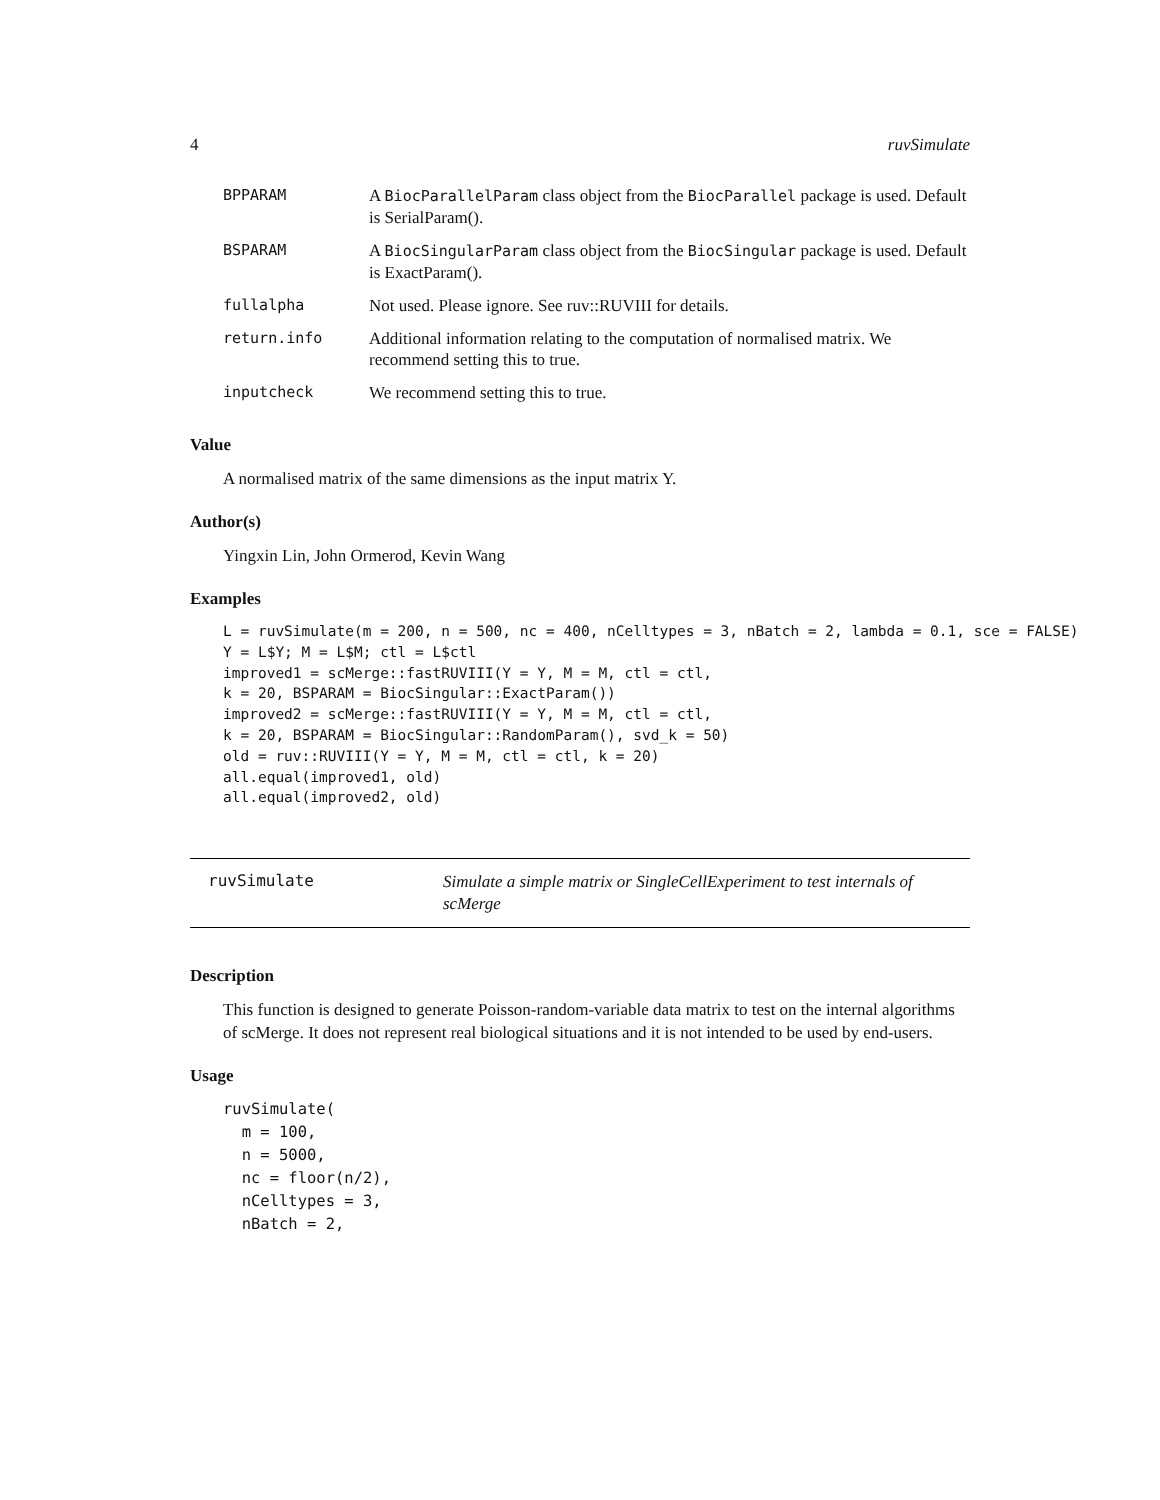4 ruvSimulate
| BPPARAM | A BiocParallelParam class object from the BiocParallel package is used. Default is SerialParam(). |
| BSPARAM | A BiocSingularParam class object from the BiocSingular package is used. Default is ExactParam(). |
| fullalpha | Not used. Please ignore. See ruv::RUVIII for details. |
| return.info | Additional information relating to the computation of normalised matrix. We recommend setting this to true. |
| inputcheck | We recommend setting this to true. |
Value
A normalised matrix of the same dimensions as the input matrix Y.
Author(s)
Yingxin Lin, John Ormerod, Kevin Wang
Examples
L = ruvSimulate(m = 200, n = 500, nc = 400, nCelltypes = 3, nBatch = 2, lambda = 0.1, sce = FALSE)
Y = L$Y; M = L$M; ctl = L$ctl
improved1 = scMerge::fastRUVIII(Y = Y, M = M, ctl = ctl,
k = 20, BSPARAM = BiocSingular::ExactParam())
improved2 = scMerge::fastRUVIII(Y = Y, M = M, ctl = ctl,
k = 20, BSPARAM = BiocSingular::RandomParam(), svd_k = 50)
old = ruv::RUVIII(Y = Y, M = M, ctl = ctl, k = 20)
all.equal(improved1, old)
all.equal(improved2, old)
ruvSimulate
Simulate a simple matrix or SingleCellExperiment to test internals of scMerge
Description
This function is designed to generate Poisson-random-variable data matrix to test on the internal algorithms of scMerge. It does not represent real biological situations and it is not intended to be used by end-users.
Usage
ruvSimulate(
  m = 100,
  n = 5000,
  nc = floor(n/2),
  nCelltypes = 3,
  nBatch = 2,